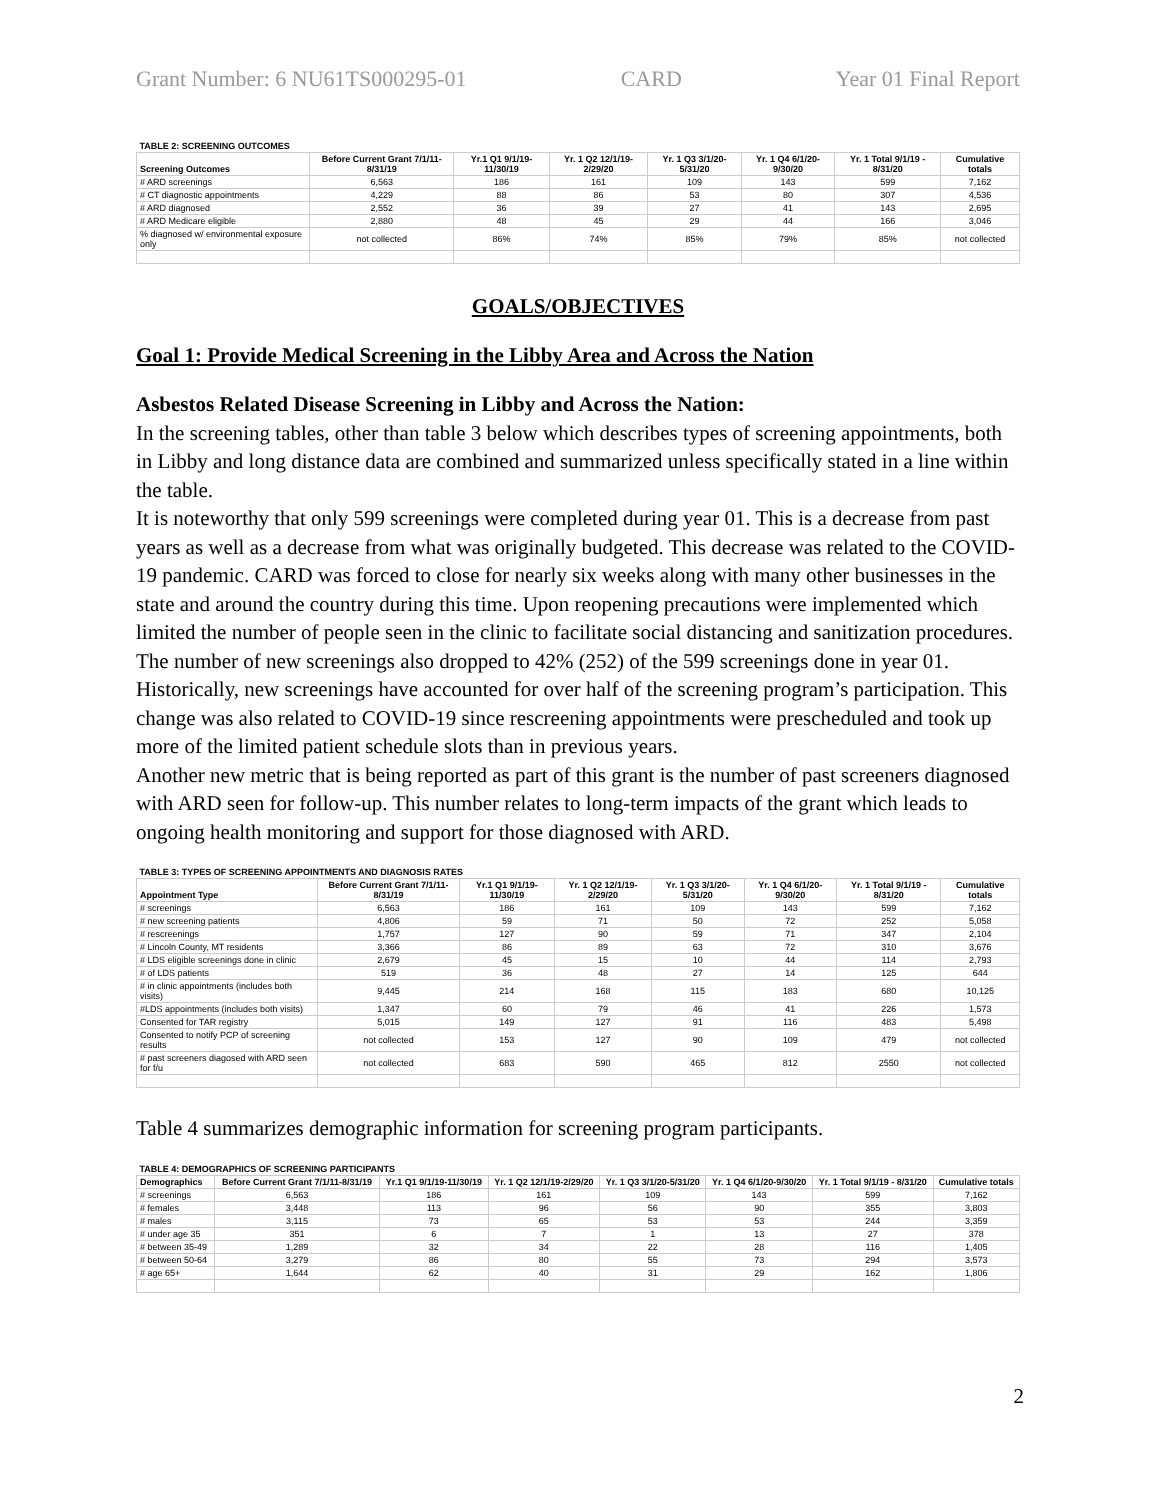Grant Number: 6 NU61TS000295-01 CARD Year 01 Final Report
| TABLE 2: SCREENING OUTCOMES | | | | | | | |
| Screening Outcomes | Before Current Grant 7/1/11-8/31/19 | Yr.1 Q1 9/1/19-11/30/19 | Yr. 1 Q2 12/1/19-2/29/20 | Yr. 1 Q3 3/1/20-5/31/20 | Yr. 1 Q4 6/1/20-9/30/20 | Yr. 1 Total 9/1/19 - 8/31/20 | Cumulative totals |
| # ARD screenings | 6,563 | 186 | 161 | 109 | 143 | 599 | 7,162 |
| # CT diagnostic appointments | 4,229 | 88 | 86 | 53 | 80 | 307 | 4,536 |
| # ARD diagnosed | 2,552 | 36 | 39 | 27 | 41 | 143 | 2,695 |
| # ARD Medicare eligible | 2,880 | 48 | 45 | 29 | 44 | 166 | 3,046 |
| % diagnosed w/ environmental exposure only | not collected | 86% | 74% | 85% | 79% | 85% | not collected |
GOALS/OBJECTIVES
Goal 1: Provide Medical Screening in the Libby Area and Across the Nation
Asbestos Related Disease Screening in Libby and Across the Nation:
In the screening tables, other than table 3 below which describes types of screening appointments, both in Libby and long distance data are combined and summarized unless specifically stated in a line within the table.
It is noteworthy that only 599 screenings were completed during year 01. This is a decrease from past years as well as a decrease from what was originally budgeted. This decrease was related to the COVID-19 pandemic. CARD was forced to close for nearly six weeks along with many other businesses in the state and around the country during this time. Upon reopening precautions were implemented which limited the number of people seen in the clinic to facilitate social distancing and sanitization procedures. The number of new screenings also dropped to 42% (252) of the 599 screenings done in year 01. Historically, new screenings have accounted for over half of the screening program’s participation. This change was also related to COVID-19 since rescreening appointments were prescheduled and took up more of the limited patient schedule slots than in previous years.
Another new metric that is being reported as part of this grant is the number of past screeners diagnosed with ARD seen for follow-up. This number relates to long-term impacts of the grant which leads to ongoing health monitoring and support for those diagnosed with ARD.
| TABLE 3: TYPES OF SCREENING APPOINTMENTS AND DIAGNOSIS RATES | | | | | | | |
| Appointment Type | Before Current Grant 7/1/11-8/31/19 | Yr.1 Q1 9/1/19-11/30/19 | Yr. 1 Q2 12/1/19-2/29/20 | Yr. 1 Q3 3/1/20-5/31/20 | Yr. 1 Q4 6/1/20-9/30/20 | Yr. 1 Total 9/1/19 - 8/31/20 | Cumulative totals |
| # screenings | 6,563 | 186 | 161 | 109 | 143 | 599 | 7,162 |
| # new screening patients | 4,806 | 59 | 71 | 50 | 72 | 252 | 5,058 |
| # rescreenings | 1,757 | 127 | 90 | 59 | 71 | 347 | 2,104 |
| # Lincoln County, MT residents | 3,366 | 86 | 89 | 63 | 72 | 310 | 3,676 |
| # LDS eligible screenings done in clinic | 2,679 | 45 | 15 | 10 | 44 | 114 | 2,793 |
| # of LDS patients | 519 | 36 | 48 | 27 | 14 | 125 | 644 |
| # in clinic appointments (includes both visits) | 9,445 | 214 | 168 | 115 | 183 | 680 | 10,125 |
| #LDS appointments (includes both visits) | 1,347 | 60 | 79 | 46 | 41 | 226 | 1,573 |
| Consented for TAR registry | 5,015 | 149 | 127 | 91 | 116 | 483 | 5,498 |
| Consented to notify PCP of screening results | not collected | 153 | 127 | 90 | 109 | 479 | not collected |
| # past screeners diagosed with ARD seen for f/u | not collected | 683 | 590 | 465 | 812 | 2550 | not collected |
Table 4 summarizes demographic information for screening program participants.
| TABLE 4: DEMOGRAPHICS OF SCREENING PARTICIPANTS | | | | | | | |
| Demographics | Before Current Grant 7/1/11-8/31/19 | Yr.1 Q1 9/1/19-11/30/19 | Yr. 1 Q2 12/1/19-2/29/20 | Yr. 1 Q3 3/1/20-5/31/20 | Yr. 1 Q4 6/1/20-9/30/20 | Yr. 1 Total 9/1/19 - 8/31/20 | Cumulative totals |
| # screenings | 6,563 | 186 | 161 | 109 | 143 | 599 | 7,162 |
| # females | 3,448 | 113 | 96 | 56 | 90 | 355 | 3,803 |
| # males | 3,115 | 73 | 65 | 53 | 53 | 244 | 3,359 |
| # under age 35 | 351 | 6 | 7 | 1 | 13 | 27 | 378 |
| # between 35-49 | 1,289 | 32 | 34 | 22 | 28 | 116 | 1,405 |
| # between 50-64 | 3,279 | 86 | 80 | 55 | 73 | 294 | 3,573 |
| # age 65+ | 1,644 | 62 | 40 | 31 | 29 | 162 | 1,806 |
2